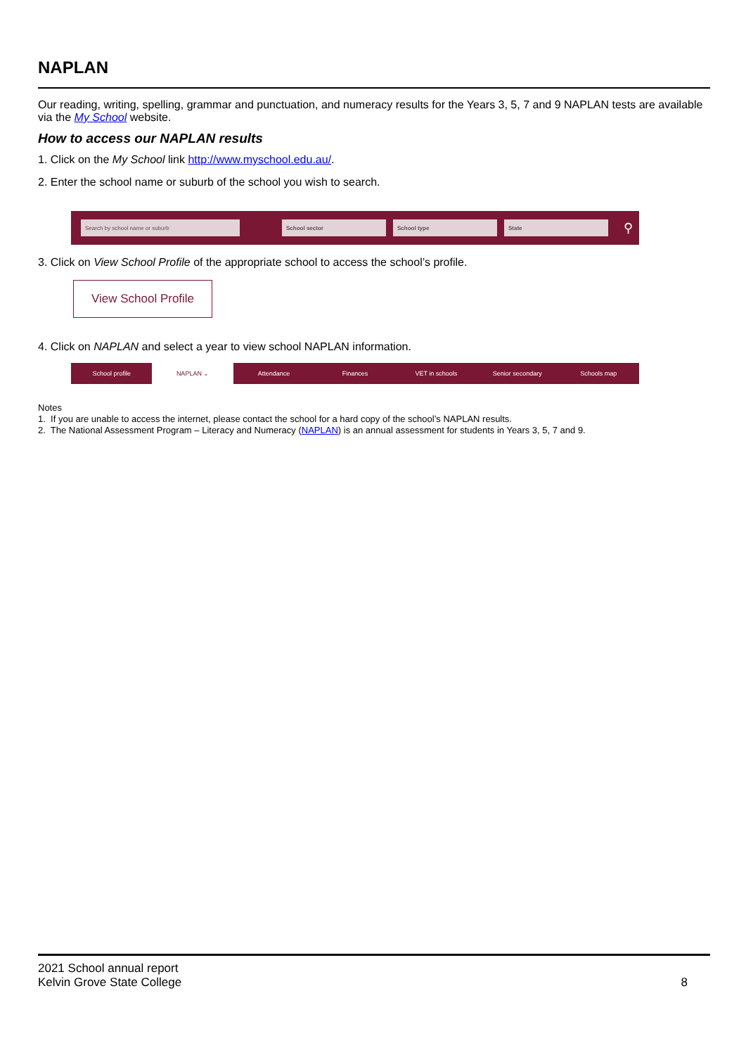NAPLAN
Our reading, writing, spelling, grammar and punctuation, and numeracy results for the Years 3, 5, 7 and 9 NAPLAN tests are available via the My School website.
How to access our NAPLAN results
1. Click on the My School link http://www.myschool.edu.au/.
2. Enter the school name or suburb of the school you wish to search.
Search by school name or suburb School sector School type State
⚲
3. Click on View School Profile of the appropriate school to access the school’s profile.
View School Profile
4. Click on NAPLAN and select a year to view school NAPLAN information.
School profile NAPLAN ⌄ Attendance Finances VET in schools Senior secondary Schools map
Notes
1. If you are unable to access the internet, please contact the school for a hard copy of the school’s NAPLAN results.
2. The National Assessment Program – Literacy and Numeracy (NAPLAN) is an annual assessment for students in Years 3, 5, 7 and 9.
2021 School annual report
Kelvin Grove State College
8